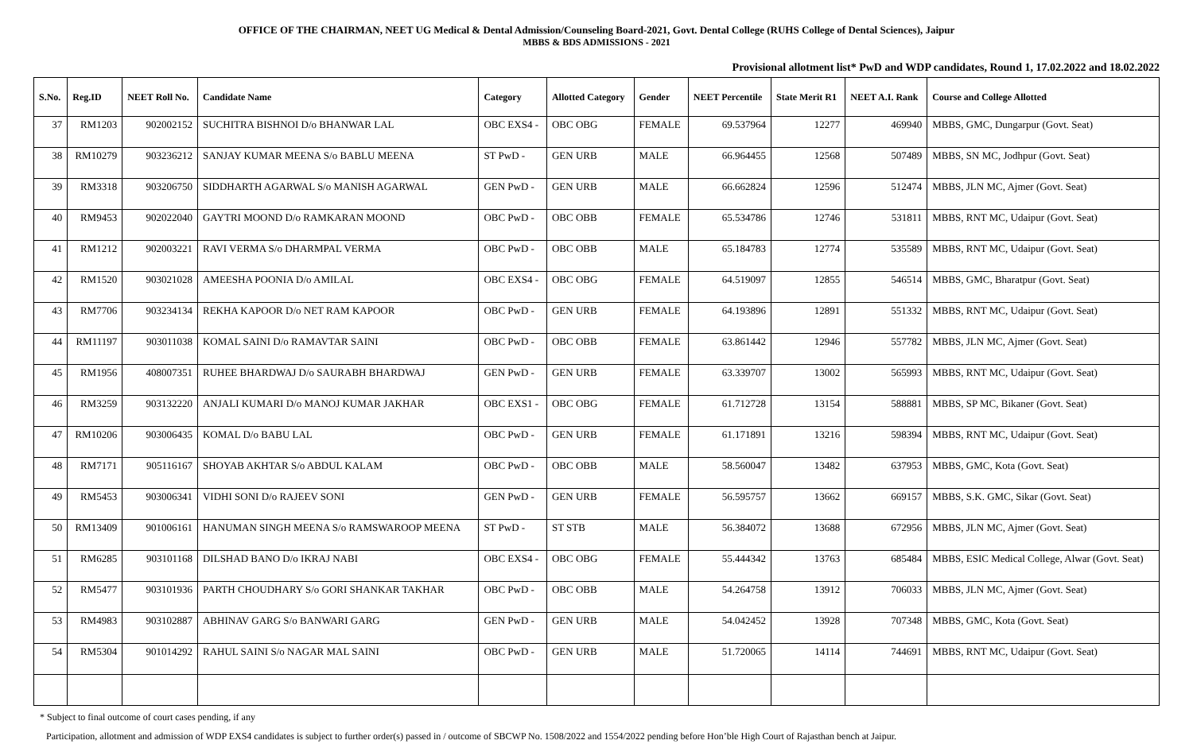OFFICE OF THE CHAIRMAN, NEET UG Medical & Dental Admission/Counseling Board-2021, Govt. Dental College (RUHS College of Dental Sciences), Jaipur
MBBS & BDS ADMISSIONS - 2021
Provisional allotment list* PwD and WDP candidates, Round 1, 17.02.2022 and 18.02.2022
| S.No. | Reg.ID | NEET Roll No. | Candidate Name | Category | Allotted Category | Gender | NEET Percentile | State Merit R1 | NEET A.I. Rank | Course and College Allotted |
| --- | --- | --- | --- | --- | --- | --- | --- | --- | --- | --- |
| 37 | RM1203 | 902002152 | SUCHITRA BISHNOI D/o BHANWAR LAL | OBC EXS4 - | OBC OBG | FEMALE | 69.537964 | 12277 | 469940 | MBBS, GMC, Dungarpur (Govt. Seat) |
| 38 | RM10279 | 903236212 | SANJAY KUMAR MEENA S/o BABLU MEENA | ST PwD - | GEN URB | MALE | 66.964455 | 12568 | 507489 | MBBS, SN MC, Jodhpur (Govt. Seat) |
| 39 | RM3318 | 903206750 | SIDDHARTH AGARWAL S/o MANISH AGARWAL | GEN PwD - | GEN URB | MALE | 66.662824 | 12596 | 512474 | MBBS, JLN MC, Ajmer (Govt. Seat) |
| 40 | RM9453 | 902022040 | GAYTRI MOOND D/o RAMKARAN MOOND | OBC PwD - | OBC OBB | FEMALE | 65.534786 | 12746 | 531811 | MBBS, RNT MC, Udaipur (Govt. Seat) |
| 41 | RM1212 | 902003221 | RAVI VERMA S/o DHARMPAL VERMA | OBC PwD - | OBC OBB | MALE | 65.184783 | 12774 | 535589 | MBBS, RNT MC, Udaipur (Govt. Seat) |
| 42 | RM1520 | 903021028 | AMEESHA POONIA D/o AMILAL | OBC EXS4 - | OBC OBG | FEMALE | 64.519097 | 12855 | 546514 | MBBS, GMC, Bharatpur (Govt. Seat) |
| 43 | RM7706 | 903234134 | REKHA KAPOOR D/o NET RAM KAPOOR | OBC PwD - | GEN URB | FEMALE | 64.193896 | 12891 | 551332 | MBBS, RNT MC, Udaipur (Govt. Seat) |
| 44 | RM11197 | 903011038 | KOMAL SAINI D/o RAMAVTAR SAINI | OBC PwD - | OBC OBB | FEMALE | 63.861442 | 12946 | 557782 | MBBS, JLN MC, Ajmer (Govt. Seat) |
| 45 | RM1956 | 408007351 | RUHEE BHARDWAJ D/o SAURABH BHARDWAJ | GEN PwD - | GEN URB | FEMALE | 63.339707 | 13002 | 565993 | MBBS, RNT MC, Udaipur (Govt. Seat) |
| 46 | RM3259 | 903132220 | ANJALI KUMARI D/o MANOJ KUMAR JAKHAR | OBC EXS1 - | OBC OBG | FEMALE | 61.712728 | 13154 | 588881 | MBBS, SP MC, Bikaner (Govt. Seat) |
| 47 | RM10206 | 903006435 | KOMAL D/o BABU LAL | OBC PwD - | GEN URB | FEMALE | 61.171891 | 13216 | 598394 | MBBS, RNT MC, Udaipur (Govt. Seat) |
| 48 | RM7171 | 905116167 | SHOYAB AKHTAR S/o ABDUL KALAM | OBC PwD - | OBC OBB | MALE | 58.560047 | 13482 | 637953 | MBBS, GMC, Kota (Govt. Seat) |
| 49 | RM5453 | 903006341 | VIDHI SONI D/o RAJEEV SONI | GEN PwD - | GEN URB | FEMALE | 56.595757 | 13662 | 669157 | MBBS, S.K. GMC, Sikar (Govt. Seat) |
| 50 | RM13409 | 901006161 | HANUMAN SINGH MEENA S/o RAMSWAROOP MEENA | ST PwD - | ST STB | MALE | 56.384072 | 13688 | 672956 | MBBS, JLN MC, Ajmer (Govt. Seat) |
| 51 | RM6285 | 903101168 | DILSHAD BANO D/o IKRAJ NABI | OBC EXS4 - | OBC OBG | FEMALE | 55.444342 | 13763 | 685484 | MBBS, ESIC Medical College, Alwar (Govt. Seat) |
| 52 | RM5477 | 903101936 | PARTH CHOUDHARY S/o GORI SHANKAR TAKHAR | OBC PwD - | OBC OBB | MALE | 54.264758 | 13912 | 706033 | MBBS, JLN MC, Ajmer (Govt. Seat) |
| 53 | RM4983 | 903102887 | ABHINAV GARG S/o BANWARI GARG | GEN PwD - | GEN URB | MALE | 54.042452 | 13928 | 707348 | MBBS, GMC, Kota (Govt. Seat) |
| 54 | RM5304 | 901014292 | RAHUL SAINI S/o NAGAR MAL SAINI | OBC PwD - | GEN URB | MALE | 51.720065 | 14114 | 744691 | MBBS, RNT MC, Udaipur (Govt. Seat) |
* Subject to final outcome of court cases pending, if any
Participation, allotment and admission of WDP EXS4 candidates is subject to further order(s) passed in / outcome of SBCWP No. 1508/2022 and 1554/2022 pending before Hon’ble High Court of Rajasthan bench at Jaipur.